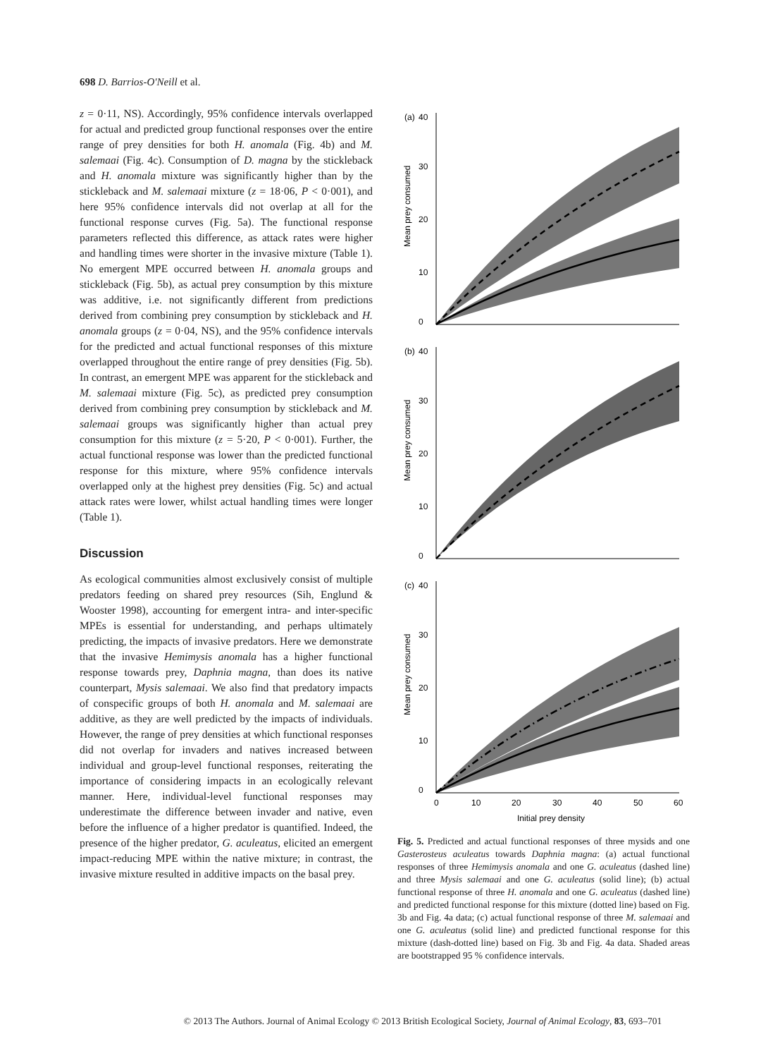698 D. Barrios-O'Neill et al.
z = 0·11, NS). Accordingly, 95% confidence intervals overlapped for actual and predicted group functional responses over the entire range of prey densities for both H. anomala (Fig. 4b) and M. salemaai (Fig. 4c). Consumption of D. magna by the stickleback and H. anomala mixture was significantly higher than by the stickleback and M. salemaai mixture (z = 18·06, P < 0·001), and here 95% confidence intervals did not overlap at all for the functional response curves (Fig. 5a). The functional response parameters reflected this difference, as attack rates were higher and handling times were shorter in the invasive mixture (Table 1). No emergent MPE occurred between H. anomala groups and stickleback (Fig. 5b), as actual prey consumption by this mixture was additive, i.e. not significantly different from predictions derived from combining prey consumption by stickleback and H. anomala groups (z = 0·04, NS), and the 95% confidence intervals for the predicted and actual functional responses of this mixture overlapped throughout the entire range of prey densities (Fig. 5b). In contrast, an emergent MPE was apparent for the stickleback and M. salemaai mixture (Fig. 5c), as predicted prey consumption derived from combining prey consumption by stickleback and M. salemaai groups was significantly higher than actual prey consumption for this mixture (z = 5·20, P < 0·001). Further, the actual functional response was lower than the predicted functional response for this mixture, where 95% confidence intervals overlapped only at the highest prey densities (Fig. 5c) and actual attack rates were lower, whilst actual handling times were longer (Table 1).
Discussion
As ecological communities almost exclusively consist of multiple predators feeding on shared prey resources (Sih, Englund & Wooster 1998), accounting for emergent intra- and inter-specific MPEs is essential for understanding, and perhaps ultimately predicting, the impacts of invasive predators. Here we demonstrate that the invasive Hemimysis anomala has a higher functional response towards prey, Daphnia magna, than does its native counterpart, Mysis salemaai. We also find that predatory impacts of conspecific groups of both H. anomala and M. salemaai are additive, as they are well predicted by the impacts of individuals. However, the range of prey densities at which functional responses did not overlap for invaders and natives increased between individual and group-level functional responses, reiterating the importance of considering impacts in an ecologically relevant manner. Here, individual-level functional responses may underestimate the difference between invader and native, even before the influence of a higher predator is quantified. Indeed, the presence of the higher predator, G. aculeatus, elicited an emergent impact-reducing MPE within the native mixture; in contrast, the invasive mixture resulted in additive impacts on the basal prey.
(a)
0
10
20
30
40
Mean prey consumed
(b)
0
10
20
30
40
Mean prey consumed
(c)
0
10
20
30
40
Mean prey consumed
0
10
20
30
40
50
60
Initial prey density
Fig. 5. Predicted and actual functional responses of three mysids and one Gasterosteus aculeatus towards Daphnia magna: (a) actual functional responses of three Hemimysis anomala and one G. aculeatus (dashed line) and three Mysis salemaai and one G. aculeatus (solid line); (b) actual functional response of three H. anomala and one G. aculeatus (dashed line) and predicted functional response for this mixture (dotted line) based on Fig. 3b and Fig. 4a data; (c) actual functional response of three M. salemaai and one G. aculeatus (solid line) and predicted functional response for this mixture (dash-dotted line) based on Fig. 3b and Fig. 4a data. Shaded areas are bootstrapped 95 % confidence intervals.
© 2013 The Authors. Journal of Animal Ecology © 2013 British Ecological Society, Journal of Animal Ecology, 83, 693–701